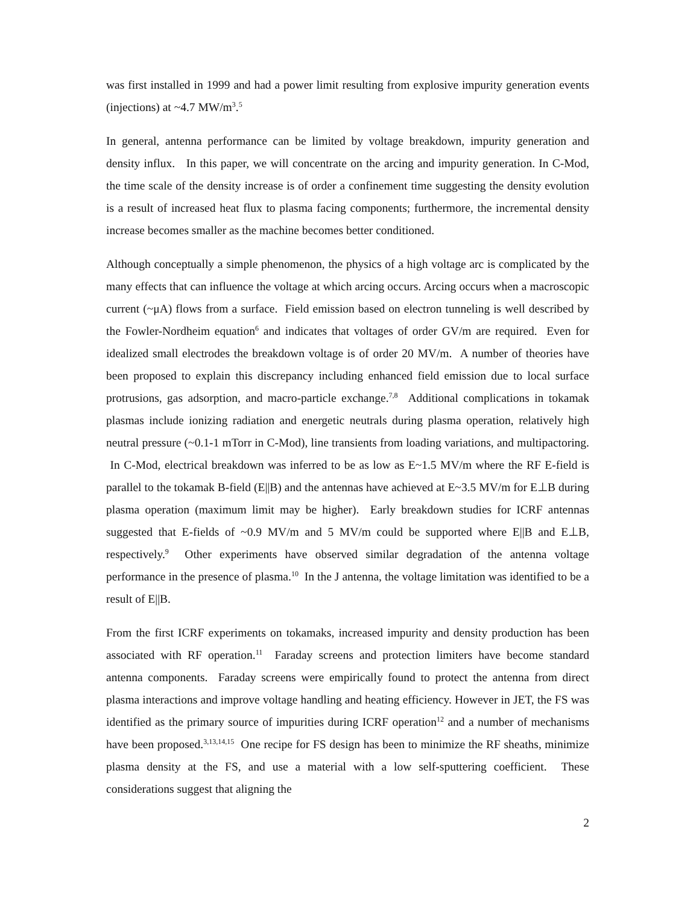was first installed in 1999 and had a power limit resulting from explosive impurity generation events (injections) at ~4.7 MW/m<sup>3</sup>.<sup>5</sup>
In general, antenna performance can be limited by voltage breakdown, impurity generation and density influx. In this paper, we will concentrate on the arcing and impurity generation. In C-Mod, the time scale of the density increase is of order a confinement time suggesting the density evolution is a result of increased heat flux to plasma facing components; furthermore, the incremental density increase becomes smaller as the machine becomes better conditioned.
Although conceptually a simple phenomenon, the physics of a high voltage arc is complicated by the many effects that can influence the voltage at which arcing occurs. Arcing occurs when a macroscopic current (~μA) flows from a surface. Field emission based on electron tunneling is well described by the Fowler-Nordheim equation<sup>6</sup> and indicates that voltages of order GV/m are required. Even for idealized small electrodes the breakdown voltage is of order 20 MV/m. A number of theories have been proposed to explain this discrepancy including enhanced field emission due to local surface protrusions, gas adsorption, and macro-particle exchange.<sup>7,8</sup> Additional complications in tokamak plasmas include ionizing radiation and energetic neutrals during plasma operation, relatively high neutral pressure (~0.1-1 mTorr in C-Mod), line transients from loading variations, and multipactoring. In C-Mod, electrical breakdown was inferred to be as low as E~1.5 MV/m where the RF E-field is parallel to the tokamak B-field (E||B) and the antennas have achieved at E~3.5 MV/m for E⊥B during plasma operation (maximum limit may be higher). Early breakdown studies for ICRF antennas suggested that E-fields of ~0.9 MV/m and 5 MV/m could be supported where E||B and E⊥B, respectively.<sup>9</sup> Other experiments have observed similar degradation of the antenna voltage performance in the presence of plasma.<sup>10</sup> In the J antenna, the voltage limitation was identified to be a result of E||B.
From the first ICRF experiments on tokamaks, increased impurity and density production has been associated with RF operation.<sup>11</sup> Faraday screens and protection limiters have become standard antenna components. Faraday screens were empirically found to protect the antenna from direct plasma interactions and improve voltage handling and heating efficiency. However in JET, the FS was identified as the primary source of impurities during ICRF operation<sup>12</sup> and a number of mechanisms have been proposed.<sup>3,13,14,15</sup> One recipe for FS design has been to minimize the RF sheaths, minimize plasma density at the FS, and use a material with a low self-sputtering coefficient. These considerations suggest that aligning the
2